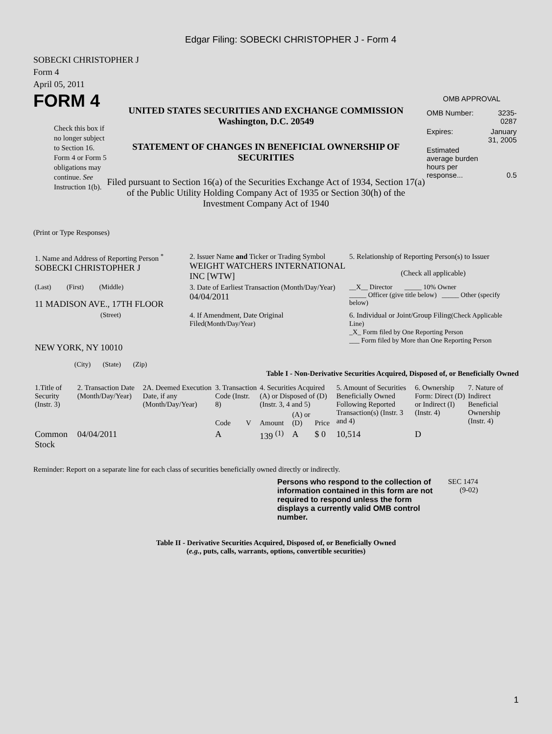Edgar Filing: SOBECKI CHRISTOPHER J - Form 4
SOBECKI CHRISTOPHER J
Form 4
April 05, 2011
FORM 4
Check this box if no longer subject to Section 16. Form 4 or Form 5 obligations may continue. See Instruction 1(b).
UNITED STATES SECURITIES AND EXCHANGE COMMISSION
Washington, D.C. 20549
STATEMENT OF CHANGES IN BENEFICIAL OWNERSHIP OF SECURITIES
Filed pursuant to Section 16(a) of the Securities Exchange Act of 1934, Section 17(a) of the Public Utility Holding Company Act of 1935 or Section 30(h) of the Investment Company Act of 1940
OMB APPROVAL
| OMB Number: | 3235-0287 |
| Expires: | January 31, 2005 |
| Estimated average burden hours per response... | 0.5 |
(Print or Type Responses)
| 1. Name and Address of Reporting Person <sup>*</sup> SOBECKI CHRISTOPHER J | 2. Issuer Name and Ticker or Trading Symbol WEIGHT WATCHERS INTERNATIONAL INC [WTW] | 5. Relationship of Reporting Person(s) to Issuer (Check all applicable) |
| (Last) (First) (Middle) 11 MADISON AVE., 17TH FLOOR | 3. Date of Earliest Transaction (Month/Day/Year) 04/04/2011 | __X__ Director _____ 10% Owner _____ Officer (give title below) _____ Other (specify below) |
| (Street) NEW YORK, NY 10010 (City) (State) (Zip) | 4. If Amendment, Date Original Filed (Month/Day/Year) | 6. Individual or Joint/Group Filing (Check Applicable Line) _X_ Form filed by One Reporting Person ___ Form filed by More than One Reporting Person |
Table I - Non-Derivative Securities Acquired, Disposed of, or Beneficially Owned
| 1.Title of Security (Instr. 3) | 2. Transaction Date (Month/Day/Year) | 2A. Deemed Execution Date, if any (Month/Day/Year) | 3. Transaction Code (Instr. 8) | | 4. Securities Acquired (A) or Disposed of (D) (Instr. 3, 4 and 5) | | | 5. Amount of Securities Beneficially Owned Following Reported Transaction(s) (Instr. 3 and 4) | 6. Ownership Form: Direct (D) or Indirect (I) (Instr. 4) | 7. Nature of Indirect Beneficial Ownership (Instr. 4) |
| --- | --- | --- | --- | --- | --- | --- | --- | --- | --- | --- |
| | | | Code | V | Amount | (A) or (D) | Price | | | |
| Common Stock | 04/04/2011 | | A | | 139 <sup>(1)</sup> | A | $ 0 | 10,514 | D | |
Reminder: Report on a separate line for each class of securities beneficially owned directly or indirectly.
Persons who respond to the collection of information contained in this form are not required to respond unless the form displays a currently valid OMB control number.
SEC 1474 (9-02)
Table II - Derivative Securities Acquired, Disposed of, or Beneficially Owned
(e.g., puts, calls, warrants, options, convertible securities)
1